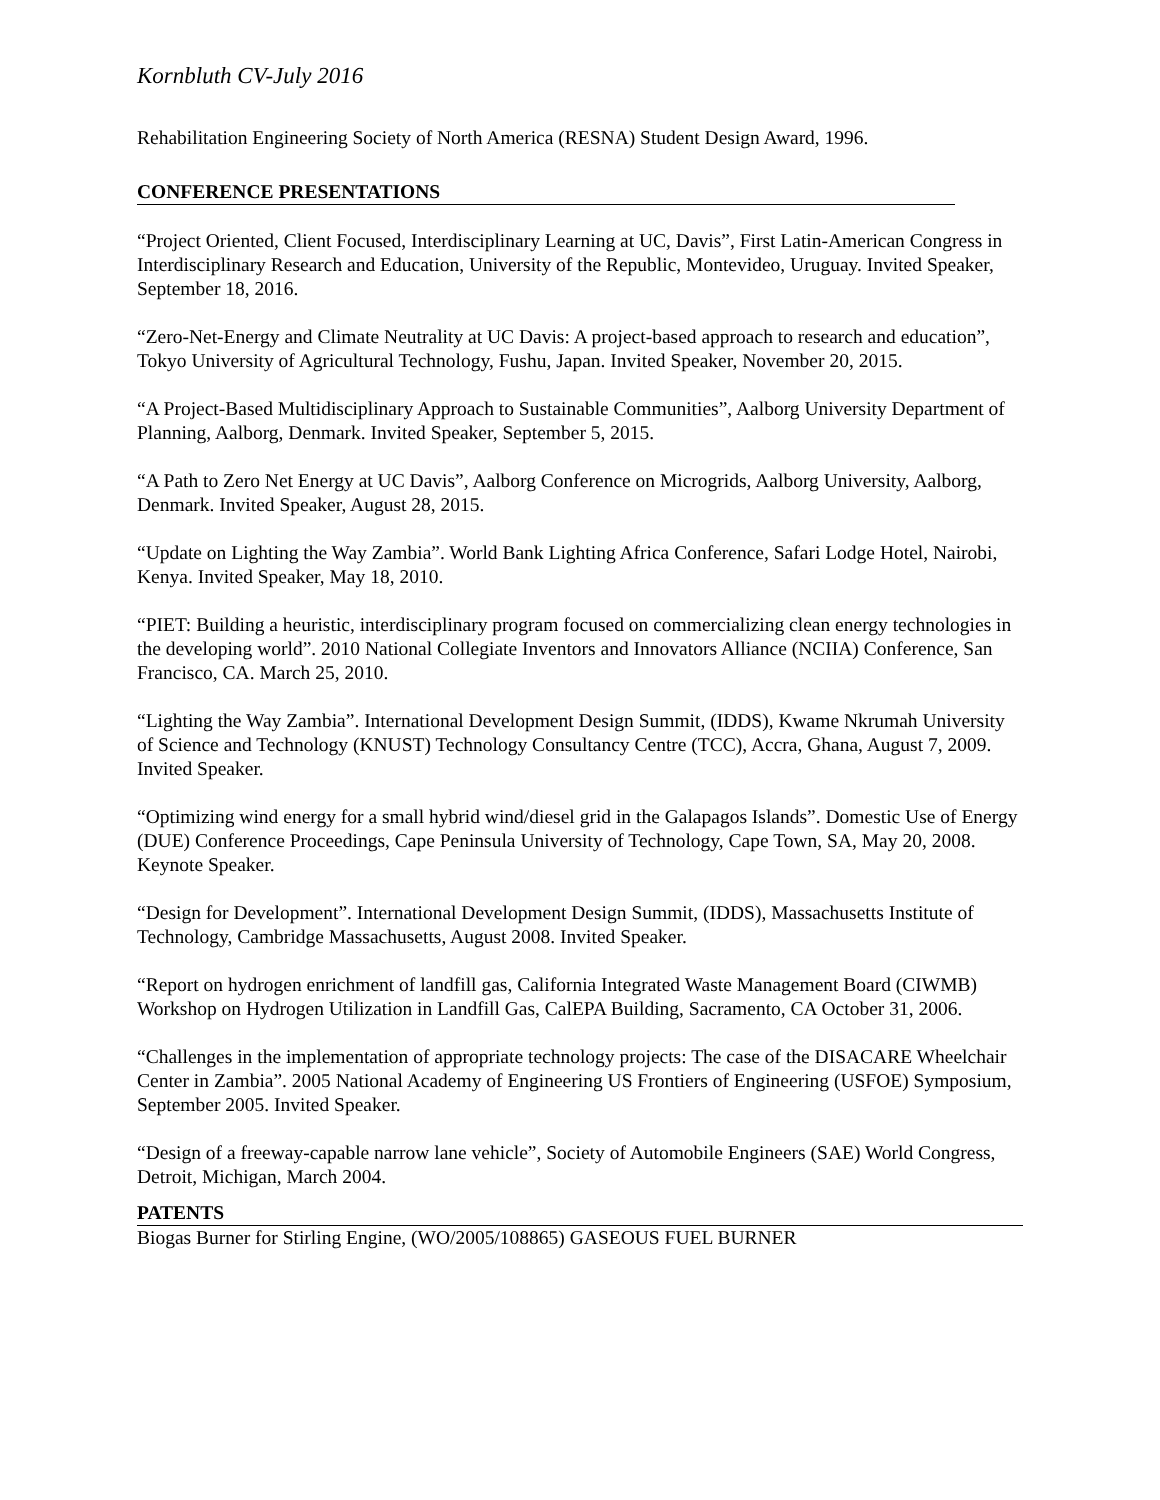Kornbluth CV-July 2016
Rehabilitation Engineering Society of North America (RESNA) Student Design Award, 1996.
CONFERENCE PRESENTATIONS
“Project Oriented, Client Focused, Interdisciplinary Learning at UC, Davis”, First Latin-American Congress in Interdisciplinary Research and Education, University of the Republic, Montevideo, Uruguay. Invited Speaker, September 18, 2016.
“Zero-Net-Energy and Climate Neutrality at UC Davis: A project-based approach to research and education”, Tokyo University of Agricultural Technology, Fushu, Japan. Invited Speaker, November 20, 2015.
“A Project-Based Multidisciplinary Approach to Sustainable Communities”, Aalborg University Department of Planning, Aalborg, Denmark. Invited Speaker, September 5, 2015.
“A Path to Zero Net Energy at UC Davis”, Aalborg Conference on Microgrids, Aalborg University, Aalborg, Denmark. Invited Speaker, August 28, 2015.
“Update on Lighting the Way Zambia”. World Bank Lighting Africa Conference, Safari Lodge Hotel, Nairobi, Kenya. Invited Speaker, May 18, 2010.
“PIET: Building a heuristic, interdisciplinary program focused on commercializing clean energy technologies in the developing world”. 2010 National Collegiate Inventors and Innovators Alliance (NCIIA) Conference, San Francisco, CA. March 25, 2010.
“Lighting the Way Zambia”. International Development Design Summit, (IDDS), Kwame Nkrumah University of Science and Technology (KNUST) Technology Consultancy Centre (TCC), Accra, Ghana, August 7, 2009. Invited Speaker.
“Optimizing wind energy for a small hybrid wind/diesel grid in the Galapagos Islands”. Domestic Use of Energy (DUE) Conference Proceedings, Cape Peninsula University of Technology, Cape Town, SA, May 20, 2008. Keynote Speaker.
“Design for Development”. International Development Design Summit, (IDDS), Massachusetts Institute of Technology, Cambridge Massachusetts, August 2008. Invited Speaker.
“Report on hydrogen enrichment of landfill gas, California Integrated Waste Management Board (CIWMB) Workshop on Hydrogen Utilization in Landfill Gas, CalEPA Building, Sacramento, CA October 31, 2006.
“Challenges in the implementation of appropriate technology projects: The case of the DISACARE Wheelchair Center in Zambia”. 2005 National Academy of Engineering US Frontiers of Engineering (USFOE) Symposium, September 2005. Invited Speaker.
“Design of a freeway-capable narrow lane vehicle”, Society of Automobile Engineers (SAE) World Congress, Detroit, Michigan, March 2004.
PATENTS
Biogas Burner for Stirling Engine, (WO/2005/108865) GASEOUS FUEL BURNER